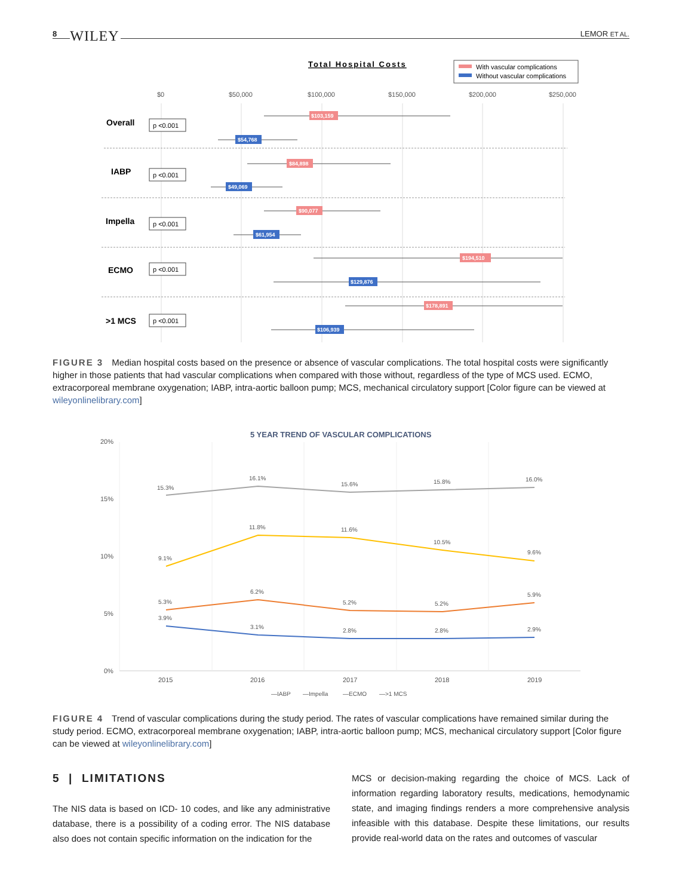8 WILEY
LEMOR ET AL.
Total Hospital Costs
With vascular complications
Without vascular complications
$0
$50,000
$100,000
$150,000
$200,000
$250,000
Overall
IABP
Impella
ECMO
>1 MCS
p <0.001
p <0.001
p <0.001
p <0.001
p <0.001
$103,159
$54,768
$84,898
$49,069
$90,077
$61,954
$194,510
$129,876
$178,891
$106,939
FIGURE 3 Median hospital costs based on the presence or absence of vascular complications. The total hospital costs were significantly higher in those patients that had vascular complications when compared with those without, regardless of the type of MCS used. ECMO, extracorporeal membrane oxygenation; IABP, intra-aortic balloon pump; MCS, mechanical circulatory support [Color figure can be viewed at wileyonlinelibrary.com]
5 YEAR TREND OF VASCULAR COMPLICATIONS
20%
15%
10%
5%
0%
15.3%
16.1%
15.6%
15.8%
16.0%
9.1%
11.8%
11.6%
10.5%
9.6%
5.3%
6.2%
5.2%
5.2%
5.9%
3.9%
3.1%
2.8%
2.8%
2.9%
2015
2016
2017
2018
2019
—IABP
—Impella
—ECMO
—>1 MCS
FIGURE 4 Trend of vascular complications during the study period. The rates of vascular complications have remained similar during the study period. ECMO, extracorporeal membrane oxygenation; IABP, intra-aortic balloon pump; MCS, mechanical circulatory support [Color figure can be viewed at wileyonlinelibrary.com]
5 | LIMITATIONS
The NIS data is based on ICD- 10 codes, and like any administrative database, there is a possibility of a coding error. The NIS database also does not contain specific information on the indication for the
MCS or decision-making regarding the choice of MCS. Lack of information regarding laboratory results, medications, hemodynamic state, and imaging findings renders a more comprehensive analysis infeasible with this database. Despite these limitations, our results provide real-world data on the rates and outcomes of vascular